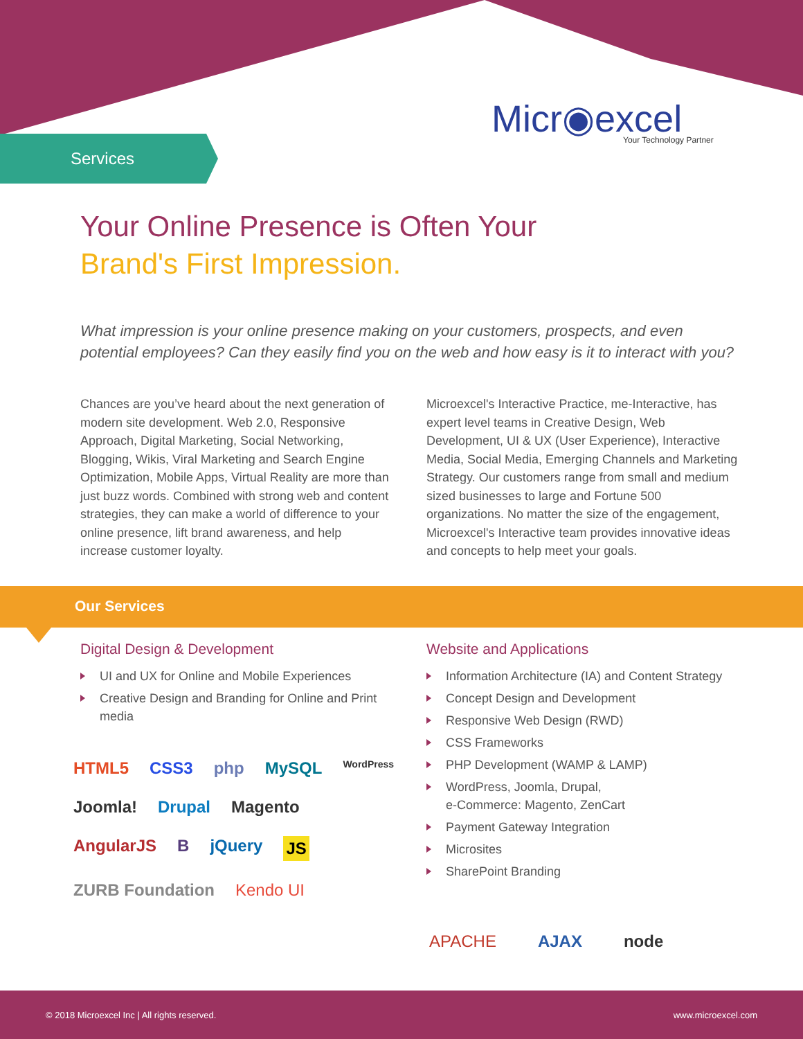Micr◉excel
Your Technology Partner
Services
Your Online Presence is Often Your
Brand's First Impression.
What impression is your online presence making on your customers, prospects, and even potential employees? Can they easily find you on the web and how easy is it to interact with you?
Chances are you’ve heard about the next generation of modern site development. Web 2.0, Responsive Approach, Digital Marketing, Social Networking, Blogging, Wikis, Viral Marketing and Search Engine Optimization, Mobile Apps, Virtual Reality are more than just buzz words. Combined with strong web and content strategies, they can make a world of difference to your online presence, lift brand awareness, and help increase customer loyalty.
Microexcel's Interactive Practice, me-Interactive, has expert level teams in Creative Design, Web Development, UI & UX (User Experience), Interactive Media, Social Media, Emerging Channels and Marketing Strategy. Our customers range from small and medium sized businesses to large and Fortune 500 organizations. No matter the size of the engagement, Microexcel's Interactive team provides innovative ideas and concepts to help meet your goals.
Our Services
Digital Design & Development
UI and UX for Online and Mobile Experiences
Creative Design and Branding for Online and Print media
Website and Applications
Information Architecture (IA) and Content Strategy
Concept Design and Development
Responsive Web Design (RWD)
CSS Frameworks
PHP Development (WAMP & LAMP)
WordPress, Joomla, Drupal,
e-Commerce: Magento, ZenCart
Payment Gateway Integration
Microsites
SharePoint Branding
HTML5 CSS3 php MySQL WordPress Joomla! Drupal Magento AngularJS B jQuery JS ZURB Foundation Kendo UI
APACHE AJAX node
© 2018 Microexcel Inc | All rights reserved. www.microexcel.com